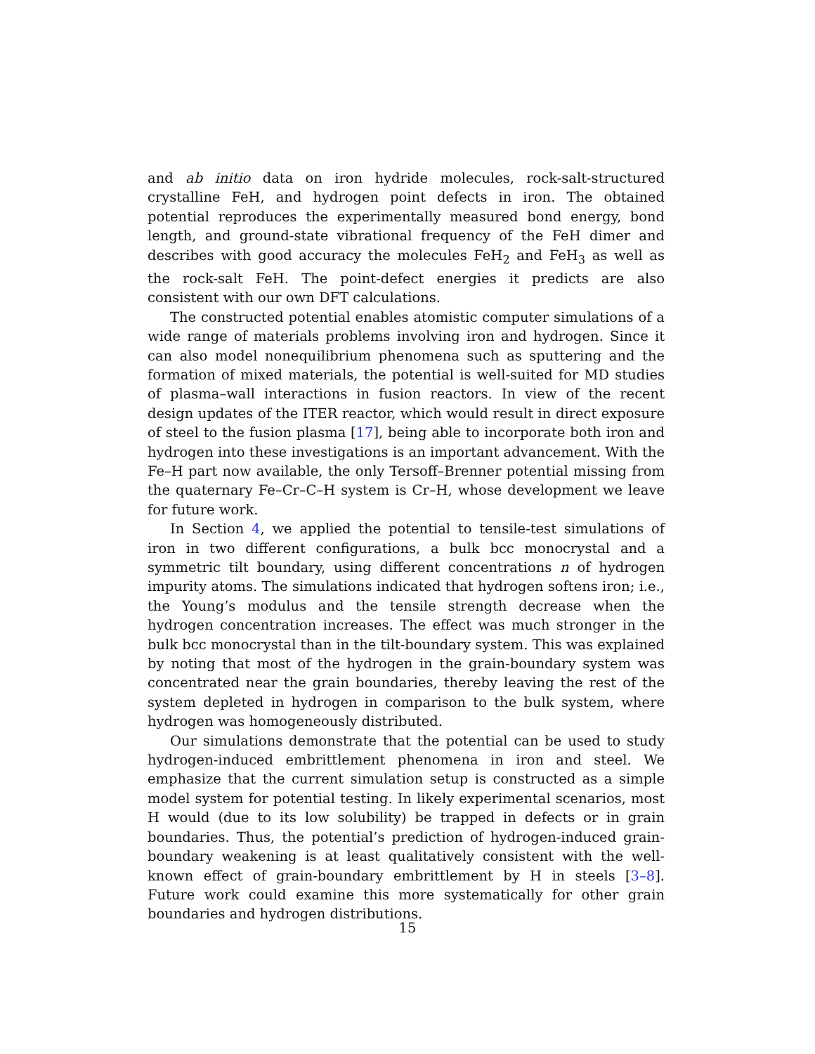and ab initio data on iron hydride molecules, rock-salt-structured crystalline FeH, and hydrogen point defects in iron. The obtained potential reproduces the experimentally measured bond energy, bond length, and ground-state vibrational frequency of the FeH dimer and describes with good accuracy the molecules FeH<sub>2</sub> and FeH<sub>3</sub> as well as the rock-salt FeH. The point-defect energies it predicts are also consistent with our own DFT calculations.
The constructed potential enables atomistic computer simulations of a wide range of materials problems involving iron and hydrogen. Since it can also model nonequilibrium phenomena such as sputtering and the formation of mixed materials, the potential is well-suited for MD studies of plasma–wall interactions in fusion reactors. In view of the recent design updates of the ITER reactor, which would result in direct exposure of steel to the fusion plasma [17], being able to incorporate both iron and hydrogen into these investigations is an important advancement. With the Fe–H part now available, the only Tersoff–Brenner potential missing from the quaternary Fe–Cr–C–H system is Cr–H, whose development we leave for future work.
In Section 4, we applied the potential to tensile-test simulations of iron in two different configurations, a bulk bcc monocrystal and a symmetric tilt boundary, using different concentrations n of hydrogen impurity atoms. The simulations indicated that hydrogen softens iron; i.e., the Young’s modulus and the tensile strength decrease when the hydrogen concentration increases. The effect was much stronger in the bulk bcc monocrystal than in the tilt-boundary system. This was explained by noting that most of the hydrogen in the grain-boundary system was concentrated near the grain boundaries, thereby leaving the rest of the system depleted in hydrogen in comparison to the bulk system, where hydrogen was homogeneously distributed.
Our simulations demonstrate that the potential can be used to study hydrogen-induced embrittlement phenomena in iron and steel. We emphasize that the current simulation setup is constructed as a simple model system for potential testing. In likely experimental scenarios, most H would (due to its low solubility) be trapped in defects or in grain boundaries. Thus, the potential’s prediction of hydrogen-induced grain-boundary weakening is at least qualitatively consistent with the well-known effect of grain-boundary embrittlement by H in steels [3–8]. Future work could examine this more systematically for other grain boundaries and hydrogen distributions.
15